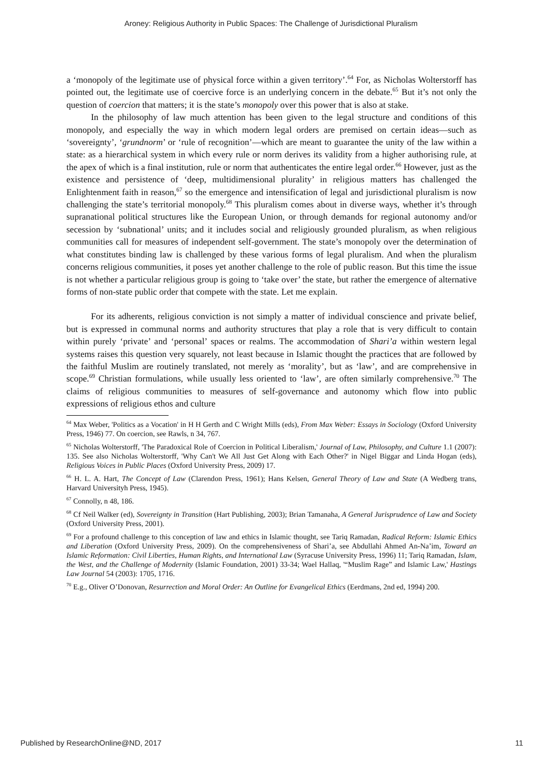Aroney: Religious Authority in Public Spaces: The Challenge of Jurisdictional Pluralism
a ‘monopoly of the legitimate use of physical force within a given territory’.<sup>64</sup> For, as Nicholas Wolterstorff has pointed out, the legitimate use of coercive force is an underlying concern in the debate.<sup>65</sup> But it’s not only the question of coercion that matters; it is the state’s monopoly over this power that is also at stake.
In the philosophy of law much attention has been given to the legal structure and conditions of this monopoly, and especially the way in which modern legal orders are premised on certain ideas—such as ‘sovereignty’, ‘grundnorm’ or ‘rule of recognition’—which are meant to guarantee the unity of the law within a state: as a hierarchical system in which every rule or norm derives its validity from a higher authorising rule, at the apex of which is a final institution, rule or norm that authenticates the entire legal order.<sup>66</sup> However, just as the existence and persistence of ‘deep, multidimensional plurality’ in religious matters has challenged the Enlightenment faith in reason,<sup>67</sup> so the emergence and intensification of legal and jurisdictional pluralism is now challenging the state’s territorial monopoly.<sup>68</sup> This pluralism comes about in diverse ways, whether it’s through supranational political structures like the European Union, or through demands for regional autonomy and/or secession by ‘subnational’ units; and it includes social and religiously grounded pluralism, as when religious communities call for measures of independent self-government. The state’s monopoly over the determination of what constitutes binding law is challenged by these various forms of legal pluralism. And when the pluralism concerns religious communities, it poses yet another challenge to the role of public reason. But this time the issue is not whether a particular religious group is going to ‘take over’ the state, but rather the emergence of alternative forms of non-state public order that compete with the state. Let me explain.
For its adherents, religious conviction is not simply a matter of individual conscience and private belief, but is expressed in communal norms and authority structures that play a role that is very difficult to contain within purely ‘private’ and ‘personal’ spaces or realms. The accommodation of Shari’a within western legal systems raises this question very squarely, not least because in Islamic thought the practices that are followed by the faithful Muslim are routinely translated, not merely as ‘morality’, but as ‘law’, and are comprehensive in scope.<sup>69</sup> Christian formulations, while usually less oriented to ‘law’, are often similarly comprehensive.<sup>70</sup> The claims of religious communities to measures of self-governance and autonomy which flow into public expressions of religious ethos and culture
<sup>64</sup> Max Weber, 'Politics as a Vocation' in H H Gerth and C Wright Mills (eds), From Max Weber: Essays in Sociology (Oxford University Press, 1946) 77. On coercion, see Rawls, n 34, 767.
<sup>65</sup> Nicholas Wolterstorff, 'The Paradoxical Role of Coercion in Political Liberalism,' Journal of Law, Philosophy, and Culture 1.1 (2007): 135. See also Nicholas Wolterstorff, 'Why Can't We All Just Get Along with Each Other?' in Nigel Biggar and Linda Hogan (eds), Religious Voices in Public Places (Oxford University Press, 2009) 17.
<sup>66</sup> H. L. A. Hart, The Concept of Law (Clarendon Press, 1961); Hans Kelsen, General Theory of Law and State (A Wedberg trans, Harvard Universityh Press, 1945).
<sup>67</sup> Connolly, n 48, 186.
<sup>68</sup> Cf Neil Walker (ed), Sovereignty in Transition (Hart Publishing, 2003); Brian Tamanaha, A General Jurisprudence of Law and Society (Oxford University Press, 2001).
<sup>69</sup> For a profound challenge to this conception of law and ethics in Islamic thought, see Tariq Ramadan, Radical Reform: Islamic Ethics and Liberation (Oxford University Press, 2009). On the comprehensiveness of Shari’a, see Abdullahi Ahmed An-Na’im, Toward an Islamic Reformation: Civil Liberties, Human Rights, and International Law (Syracuse University Press, 1996) 11; Tariq Ramadan, Islam, the West, and the Challenge of Modernity (Islamic Foundation, 2001) 33-34; Wael Hallaq, '“Muslim Rage” and Islamic Law,' Hastings Law Journal 54 (2003): 1705, 1716.
<sup>70</sup> E.g., Oliver O’Donovan, Resurrection and Moral Order: An Outline for Evangelical Ethics (Eerdmans, 2nd ed, 1994) 200.
Published by ResearchOnline@ND, 2017 11